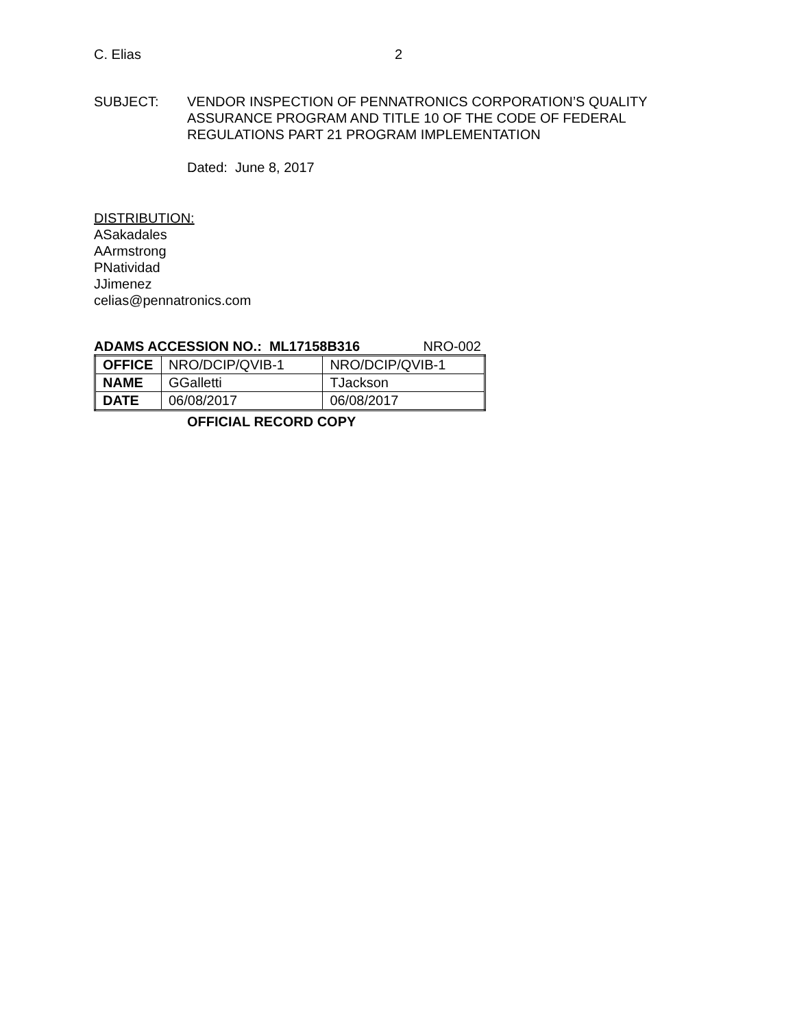C. Elias 2
SUBJECT: VENDOR INSPECTION OF PENNATRONICS CORPORATION’S QUALITY
ASSURANCE PROGRAM AND TITLE 10 OF THE CODE OF FEDERAL
REGULATIONS PART 21 PROGRAM IMPLEMENTATION
Dated: June 8, 2017
DISTRIBUTION:
ASakadales
AArmstrong
PNatividad
JJimenez
celias@pennatronics.com
ADAMS ACCESSION NO.: ML17158B316 NRO-002
| OFFICE | NRO/DCIP/QVIB-1 | NRO/DCIP/QVIB-1 |
| NAME | GGalletti | TJackson |
| DATE | 06/08/2017 | 06/08/2017 |
OFFICIAL RECORD COPY